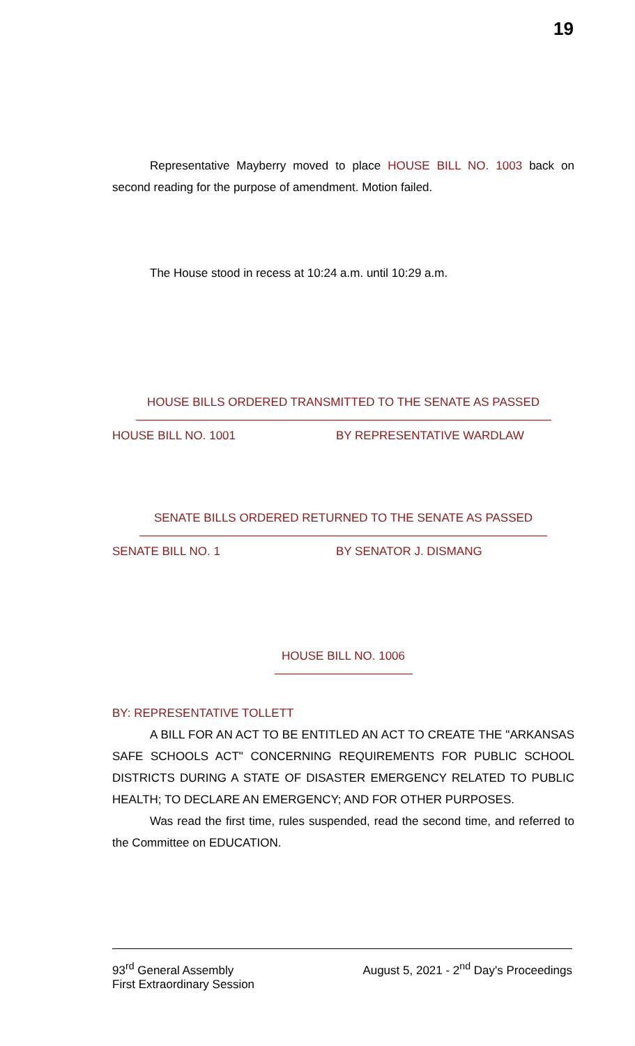19
Representative Mayberry moved to place HOUSE BILL NO. 1003 back on second reading for the purpose of amendment. Motion failed.
The House stood in recess at 10:24 a.m. until 10:29 a.m.
HOUSE BILLS ORDERED TRANSMITTED TO THE SENATE AS PASSED
HOUSE BILL NO. 1001 BY REPRESENTATIVE WARDLAW
SENATE BILLS ORDERED RETURNED TO THE SENATE AS PASSED
SENATE BILL NO. 1 BY SENATOR J. DISMANG
HOUSE BILL NO. 1006
BY: REPRESENTATIVE TOLLETT
A BILL FOR AN ACT TO BE ENTITLED AN ACT TO CREATE THE "ARKANSAS SAFE SCHOOLS ACT" CONCERNING REQUIREMENTS FOR PUBLIC SCHOOL DISTRICTS DURING A STATE OF DISASTER EMERGENCY RELATED TO PUBLIC HEALTH; TO DECLARE AN EMERGENCY; AND FOR OTHER PURPOSES.
Was read the first time, rules suspended, read the second time, and referred to the Committee on EDUCATION.
93<sup>rd</sup> General Assembly August 5, 2021 - 2<sup>nd</sup> Day's Proceedings
First Extraordinary Session